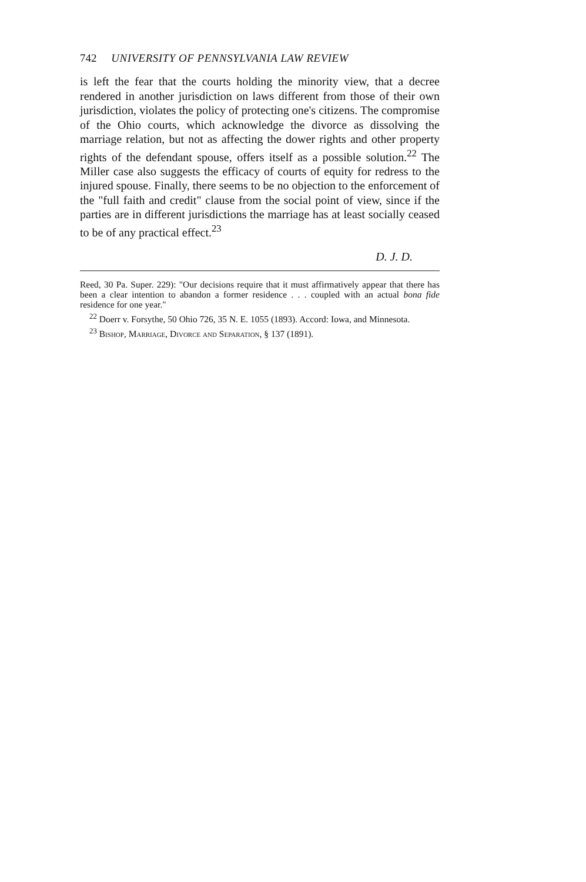742 UNIVERSITY OF PENNSYLVANIA LAW REVIEW
is left the fear that the courts holding the minority view, that a decree rendered in another jurisdiction on laws different from those of their own jurisdiction, violates the policy of protecting one's citizens. The compromise of the Ohio courts, which acknowledge the divorce as dissolving the marriage relation, but not as affecting the dower rights and other property rights of the defendant spouse, offers itself as a possible solution.<sup>22</sup> The Miller case also suggests the efficacy of courts of equity for redress to the injured spouse. Finally, there seems to be no objection to the enforcement of the "full faith and credit" clause from the social point of view, since if the parties are in different jurisdictions the marriage has at least socially ceased to be of any practical effect.<sup>23</sup>
D. J. D.
Reed, 30 Pa. Super. 229): "Our decisions require that it must affirmatively appear that there has been a clear intention to abandon a former residence . . . coupled with an actual bona fide residence for one year."
<sup>22</sup> Doerr v. Forsythe, 50 Ohio 726, 35 N. E. 1055 (1893). Accord: Iowa, and Minnesota.
<sup>23</sup> Bishop, Marriage, Divorce and Separation, § 137 (1891).